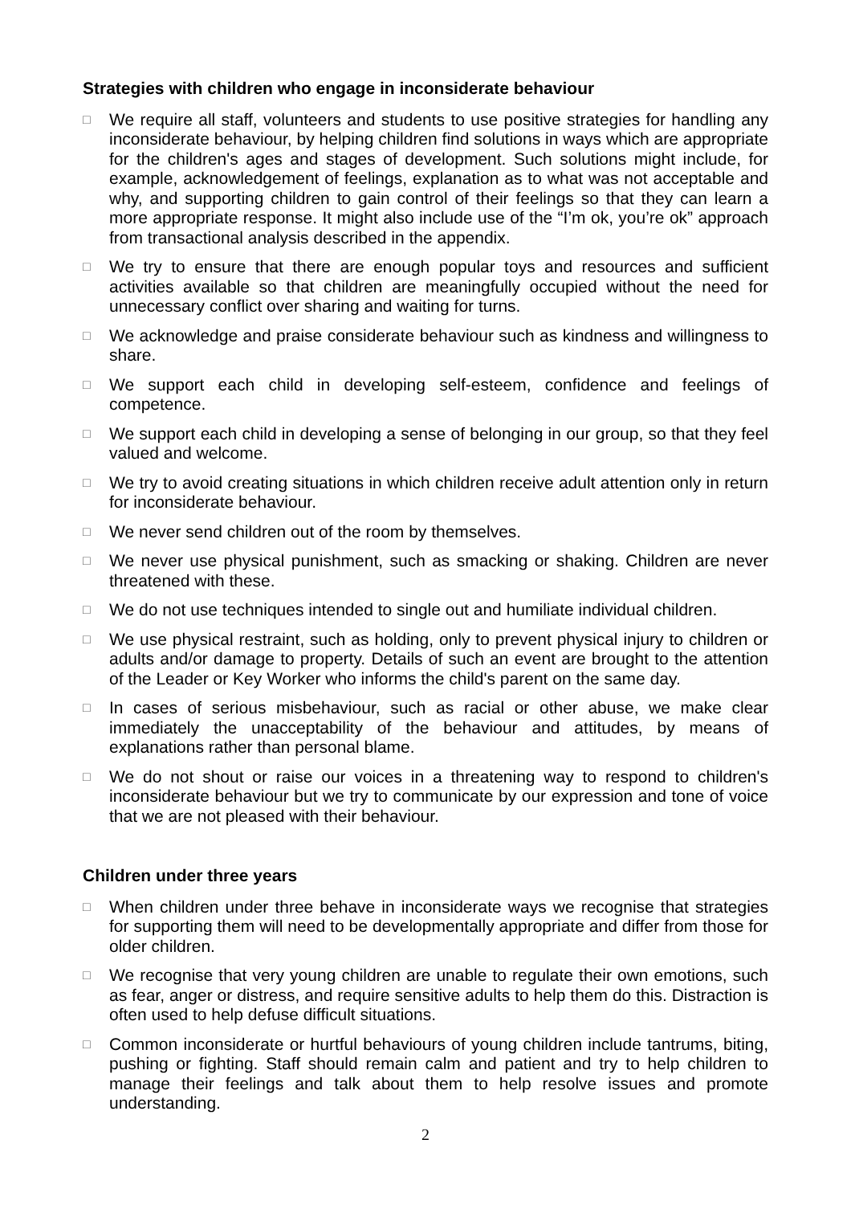Strategies with children who engage in inconsiderate behaviour
□
We require all staff, volunteers and students to use positive strategies for handling any inconsiderate behaviour, by helping children find solutions in ways which are appropriate for the children's ages and stages of development. Such solutions might include, for example, acknowledgement of feelings, explanation as to what was not acceptable and why, and supporting children to gain control of their feelings so that they can learn a more appropriate response. It might also include use of the “I’m ok, you’re ok” approach from transactional analysis described in the appendix.
□
We try to ensure that there are enough popular toys and resources and sufficient activities available so that children are meaningfully occupied without the need for unnecessary conflict over sharing and waiting for turns.
□
We acknowledge and praise considerate behaviour such as kindness and willingness to share.
□
We support each child in developing self-esteem, confidence and feelings of competence.
□
We support each child in developing a sense of belonging in our group, so that they feel valued and welcome.
□
We try to avoid creating situations in which children receive adult attention only in return for inconsiderate behaviour.
□
We never send children out of the room by themselves.
□
We never use physical punishment, such as smacking or shaking. Children are never threatened with these.
□
We do not use techniques intended to single out and humiliate individual children.
□
We use physical restraint, such as holding, only to prevent physical injury to children or adults and/or damage to property. Details of such an event are brought to the attention of the Leader or Key Worker who informs the child's parent on the same day.
□
In cases of serious misbehaviour, such as racial or other abuse, we make clear immediately the unacceptability of the behaviour and attitudes, by means of explanations rather than personal blame.
□
We do not shout or raise our voices in a threatening way to respond to children's inconsiderate behaviour but we try to communicate by our expression and tone of voice that we are not pleased with their behaviour.
Children under three years
□
When children under three behave in inconsiderate ways we recognise that strategies for supporting them will need to be developmentally appropriate and differ from those for older children.
□
We recognise that very young children are unable to regulate their own emotions, such as fear, anger or distress, and require sensitive adults to help them do this. Distraction is often used to help defuse difficult situations.
□
Common inconsiderate or hurtful behaviours of young children include tantrums, biting, pushing or fighting. Staff should remain calm and patient and try to help children to manage their feelings and talk about them to help resolve issues and promote understanding.
2